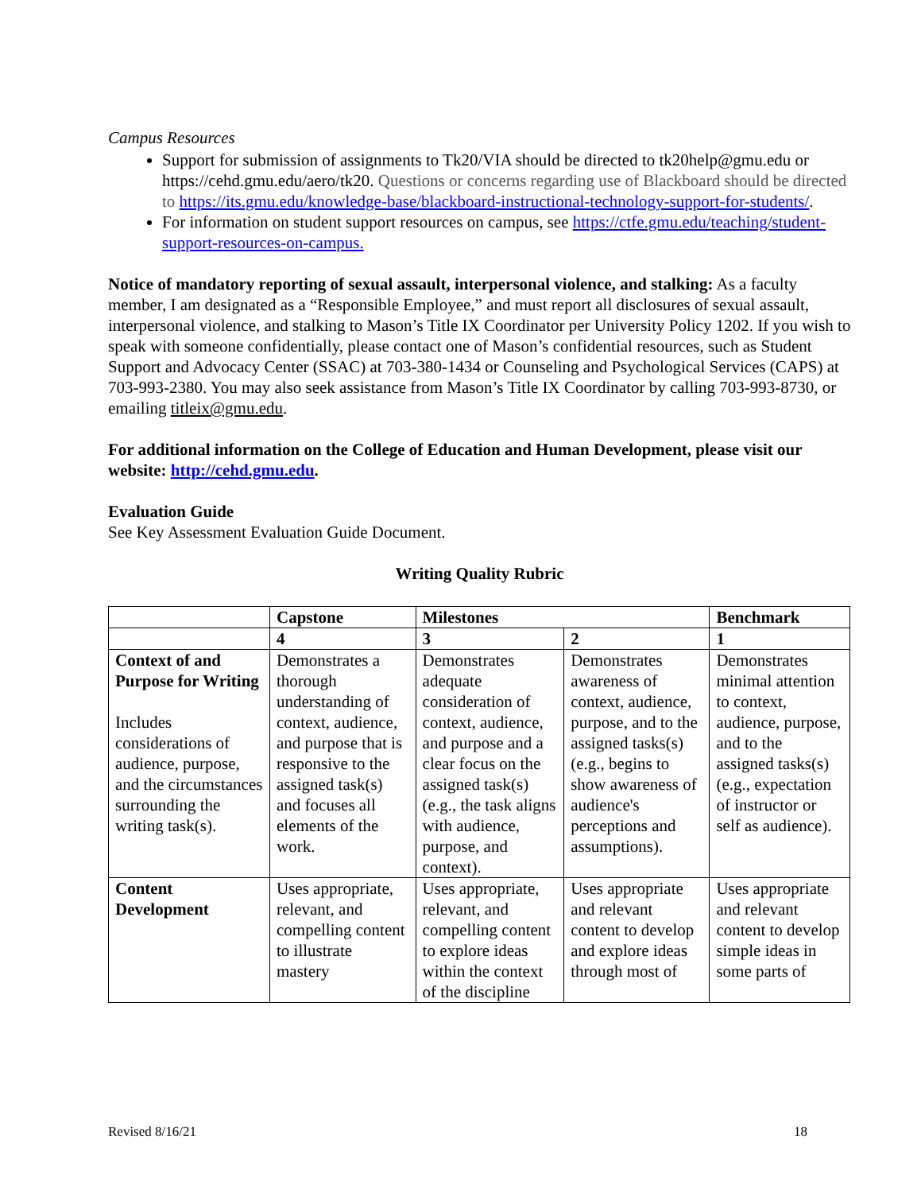Campus Resources
Support for submission of assignments to Tk20/VIA should be directed to tk20help@gmu.edu or https://cehd.gmu.edu/aero/tk20. Questions or concerns regarding use of Blackboard should be directed to https://its.gmu.edu/knowledge-base/blackboard-instructional-technology-support-for-students/.
For information on student support resources on campus, see https://ctfe.gmu.edu/teaching/student-support-resources-on-campus.
Notice of mandatory reporting of sexual assault, interpersonal violence, and stalking: As a faculty member, I am designated as a “Responsible Employee,” and must report all disclosures of sexual assault, interpersonal violence, and stalking to Mason’s Title IX Coordinator per University Policy 1202. If you wish to speak with someone confidentially, please contact one of Mason’s confidential resources, such as Student Support and Advocacy Center (SSAC) at 703-380-1434 or Counseling and Psychological Services (CAPS) at 703-993-2380. You may also seek assistance from Mason’s Title IX Coordinator by calling 703-993-8730, or emailing titleix@gmu.edu.
For additional information on the College of Education and Human Development, please visit our website: http://cehd.gmu.edu.
Evaluation Guide
See Key Assessment Evaluation Guide Document.
Writing Quality Rubric
| | Capstone | Milestones | | Benchmark |
| --- | --- | --- | --- | --- |
| | 4 | 3 | 2 | 1 |
| Context of and Purpose for Writing Includes considerations of audience, purpose, and the circumstances surrounding the writing task(s). | Demonstrates a thorough understanding of context, audience, and purpose that is responsive to the assigned task(s) and focuses all elements of the work. | Demonstrates adequate consideration of context, audience, and purpose and a clear focus on the assigned task(s) (e.g., the task aligns with audience, purpose, and context). | Demonstrates awareness of context, audience, purpose, and to the assigned tasks(s) (e.g., begins to show awareness of audience's perceptions and assumptions). | Demonstrates minimal attention to context, audience, purpose, and to the assigned tasks(s) (e.g., expectation of instructor or self as audience). |
| Content Development | Uses appropriate, relevant, and compelling content to illustrate mastery | Uses appropriate, relevant, and compelling content to explore ideas within the context of the discipline | Uses appropriate and relevant content to develop and explore ideas through most of | Uses appropriate and relevant content to develop simple ideas in some parts of |
Revised 8/16/21 18